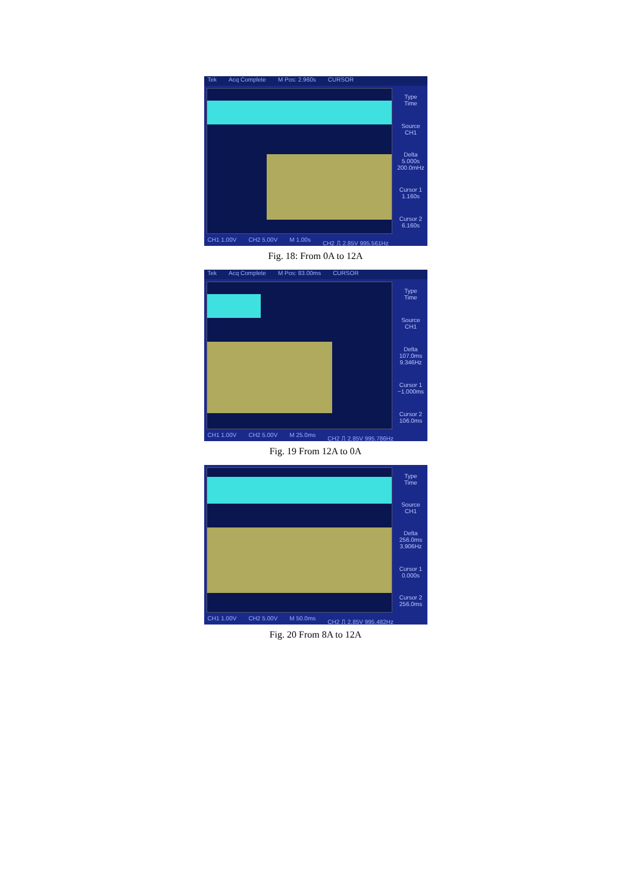Tek Acq Complete M Pos: 2.960s CURSOR
Type
Time
Source
CH1
Delta
5.000s
200.0mHz
Cursor 1
1.160s
Cursor 2
6.160s
CH1 1.00V CH2 5.00V M 1.00s CH2 ⎍ 2.85V 995.561Hz
Fig. 18: From 0A to 12A
Tek Acq Complete M Pos: 83.00ms CURSOR
Type
Time
Source
CH1
Delta
107.0ms
9.346Hz
Cursor 1
−1.000ms
Cursor 2
106.0ms
CH1 1.00V CH2 5.00V M 25.0ms CH2 ⎍ 2.85V 995.786Hz
Fig. 19 From 12A to 0A
Type
Time
Source
CH1
Delta
256.0ms
3.906Hz
Cursor 1
0.000s
Cursor 2
256.0ms
CH1 1.00V CH2 5.00V M 50.0ms CH2 ⎍ 2.85V 995.482Hz
Fig. 20 From 8A to 12A